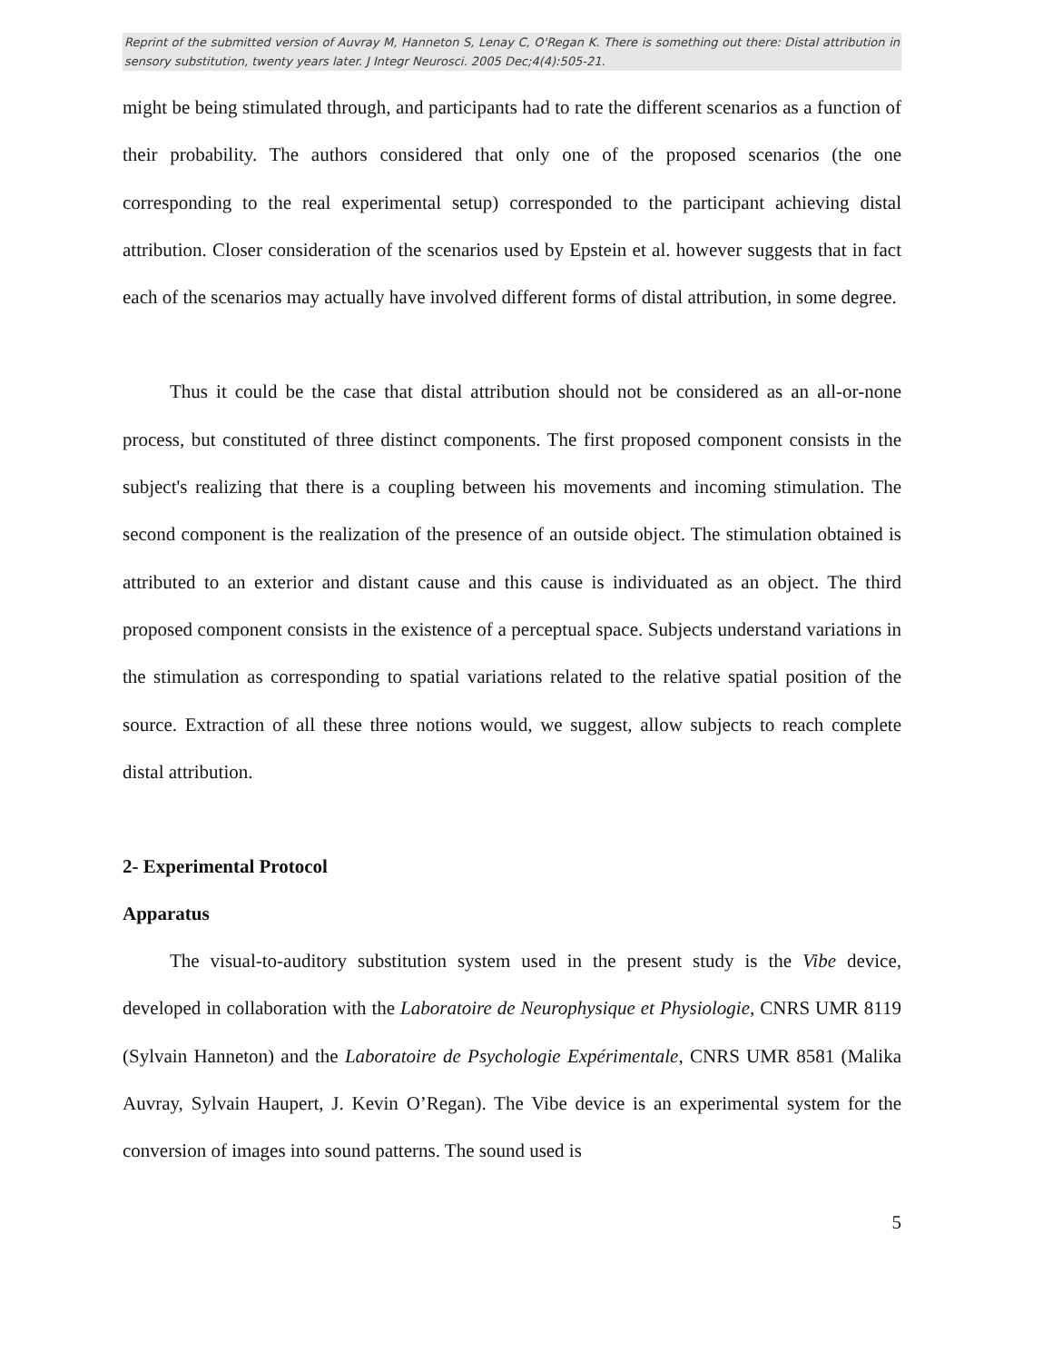Reprint of the submitted version of Auvray M, Hanneton S, Lenay C, O'Regan K. There is something out there: Distal attribution in sensory substitution, twenty years later. J Integr Neurosci. 2005 Dec;4(4):505-21.
might be being stimulated through, and participants had to rate the different scenarios as a function of their probability. The authors considered that only one of the proposed scenarios (the one corresponding to the real experimental setup) corresponded to the participant achieving distal attribution. Closer consideration of the scenarios used by Epstein et al. however suggests that in fact each of the scenarios may actually have involved different forms of distal attribution, in some degree.
Thus it could be the case that distal attribution should not be considered as an all-or-none process, but constituted of three distinct components. The first proposed component consists in the subject's realizing that there is a coupling between his movements and incoming stimulation. The second component is the realization of the presence of an outside object. The stimulation obtained is attributed to an exterior and distant cause and this cause is individuated as an object. The third proposed component consists in the existence of a perceptual space. Subjects understand variations in the stimulation as corresponding to spatial variations related to the relative spatial position of the source. Extraction of all these three notions would, we suggest, allow subjects to reach complete distal attribution.
2- Experimental Protocol
Apparatus
The visual-to-auditory substitution system used in the present study is the Vibe device, developed in collaboration with the Laboratoire de Neurophysique et Physiologie, CNRS UMR 8119 (Sylvain Hanneton) and the Laboratoire de Psychologie Expérimentale, CNRS UMR 8581 (Malika Auvray, Sylvain Haupert, J. Kevin O’Regan). The Vibe device is an experimental system for the conversion of images into sound patterns. The sound used is
5